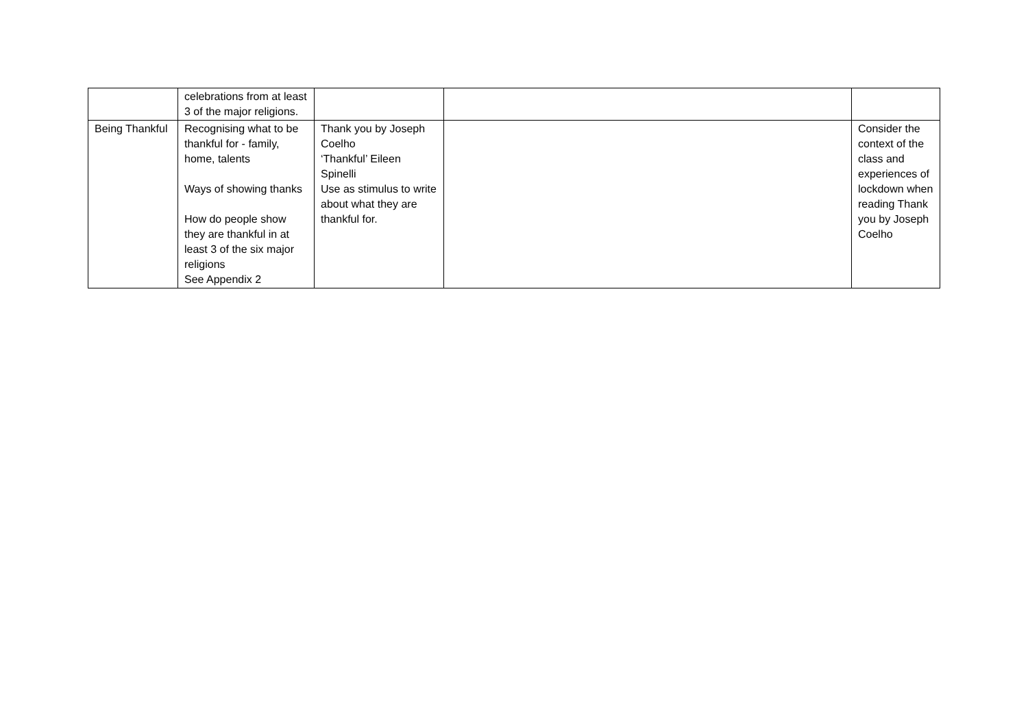| | celebrations from at least 3 of the major religions. | | | |
| Being Thankful | Recognising what to be thankful for - family, home, talents Ways of showing thanks How do people show they are thankful in at least 3 of the six major religions See Appendix 2 | Thank you by Joseph Coelho ‘Thankful’ Eileen Spinelli Use as stimulus to write about what they are thankful for. | | Consider the context of the class and experiences of lockdown when reading Thank you by Joseph Coelho |